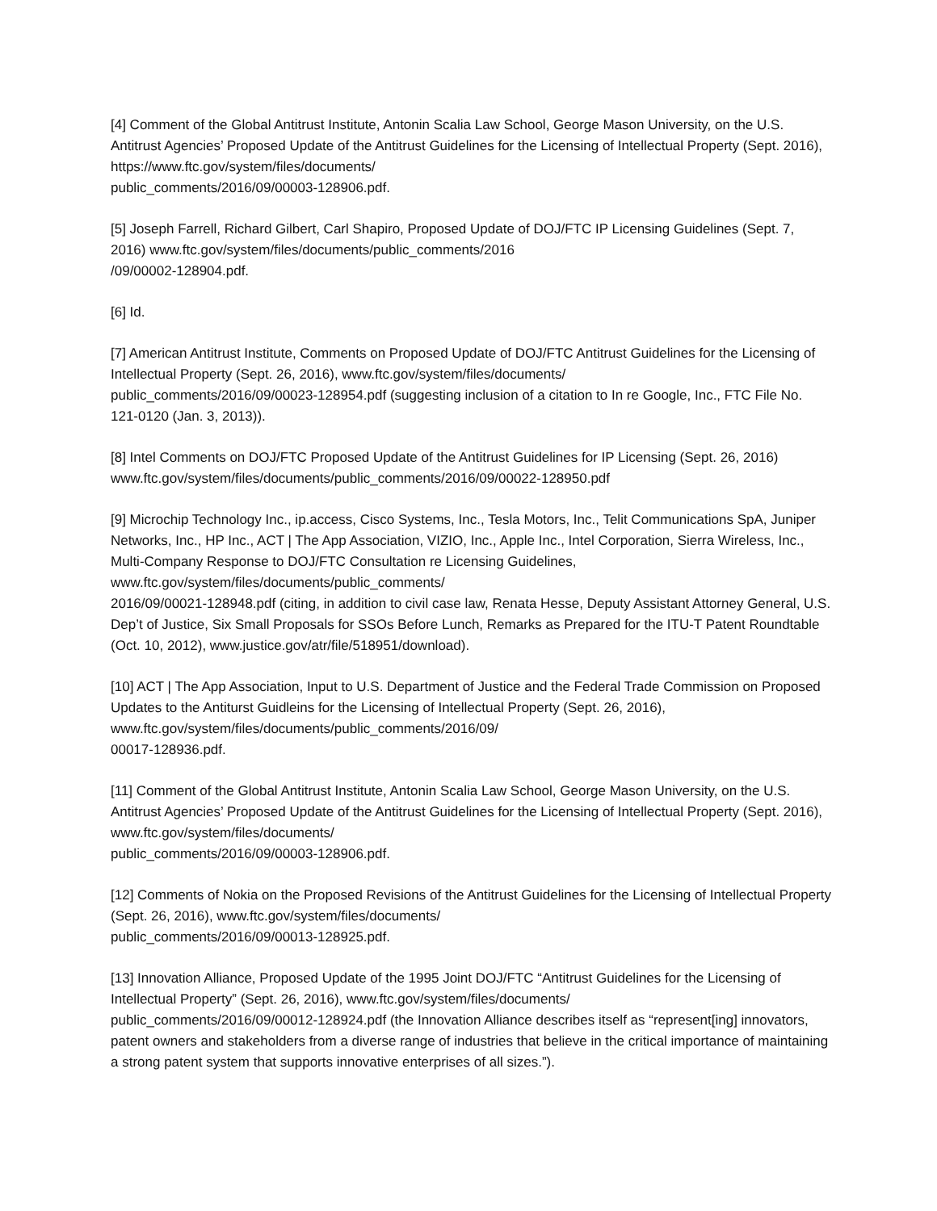[4] Comment of the Global Antitrust Institute, Antonin Scalia Law School, George Mason University, on the U.S. Antitrust Agencies’ Proposed Update of the Antitrust Guidelines for the Licensing of Intellectual Property (Sept. 2016), https://www.ftc.gov/system/files/documents/
public_comments/2016/09/00003-128906.pdf.
[5] Joseph Farrell, Richard Gilbert, Carl Shapiro, Proposed Update of DOJ/FTC IP Licensing Guidelines (Sept. 7, 2016) www.ftc.gov/system/files/documents/public_comments/2016
/09/00002-128904.pdf.
[6] Id.
[7] American Antitrust Institute, Comments on Proposed Update of DOJ/FTC Antitrust Guidelines for the Licensing of Intellectual Property (Sept. 26, 2016), www.ftc.gov/system/files/documents/
public_comments/2016/09/00023-128954.pdf (suggesting inclusion of a citation to In re Google, Inc., FTC File No. 121-0120 (Jan. 3, 2013)).
[8] Intel Comments on DOJ/FTC Proposed Update of the Antitrust Guidelines for IP Licensing (Sept. 26, 2016) www.ftc.gov/system/files/documents/public_comments/2016/09/00022-128950.pdf
[9] Microchip Technology Inc., ip.access, Cisco Systems, Inc., Tesla Motors, Inc., Telit Communications SpA, Juniper Networks, Inc., HP Inc., ACT | The App Association, VIZIO, Inc., Apple Inc., Intel Corporation, Sierra Wireless, Inc., Multi-Company Response to DOJ/FTC Consultation re Licensing Guidelines, www.ftc.gov/system/files/documents/public_comments/
2016/09/00021-128948.pdf (citing, in addition to civil case law, Renata Hesse, Deputy Assistant Attorney General, U.S. Dep’t of Justice, Six Small Proposals for SSOs Before Lunch, Remarks as Prepared for the ITU-T Patent Roundtable (Oct. 10, 2012), www.justice.gov/atr/file/518951/download).
[10] ACT | The App Association, Input to U.S. Department of Justice and the Federal Trade Commission on Proposed Updates to the Antiturst Guidleins for the Licensing of Intellectual Property (Sept. 26, 2016), www.ftc.gov/system/files/documents/public_comments/2016/09/
00017-128936.pdf.
[11] Comment of the Global Antitrust Institute, Antonin Scalia Law School, George Mason University, on the U.S. Antitrust Agencies’ Proposed Update of the Antitrust Guidelines for the Licensing of Intellectual Property (Sept. 2016), www.ftc.gov/system/files/documents/
public_comments/2016/09/00003-128906.pdf.
[12] Comments of Nokia on the Proposed Revisions of the Antitrust Guidelines for the Licensing of Intellectual Property (Sept. 26, 2016), www.ftc.gov/system/files/documents/
public_comments/2016/09/00013-128925.pdf.
[13] Innovation Alliance, Proposed Update of the 1995 Joint DOJ/FTC “Antitrust Guidelines for the Licensing of Intellectual Property” (Sept. 26, 2016), www.ftc.gov/system/files/documents/
public_comments/2016/09/00012-128924.pdf (the Innovation Alliance describes itself as “represent[ing] innovators, patent owners and stakeholders from a diverse range of industries that believe in the critical importance of maintaining a strong patent system that supports innovative enterprises of all sizes.”).